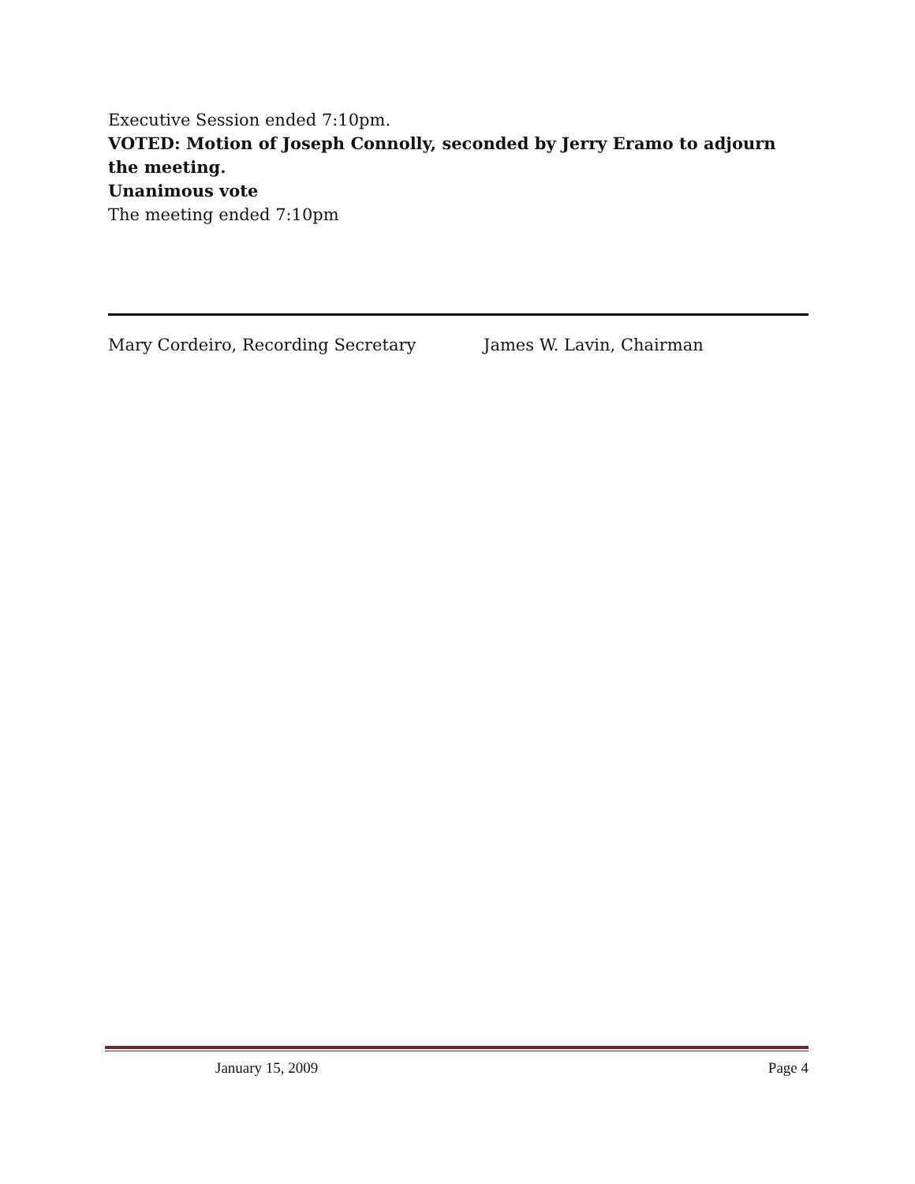Executive Session ended 7:10pm.
VOTED: Motion of Joseph Connolly, seconded by Jerry Eramo to adjourn the meeting.
Unanimous vote
The meeting ended 7:10pm
Mary Cordeiro, Recording Secretary James W. Lavin, Chairman
January 15, 2009 Page 4